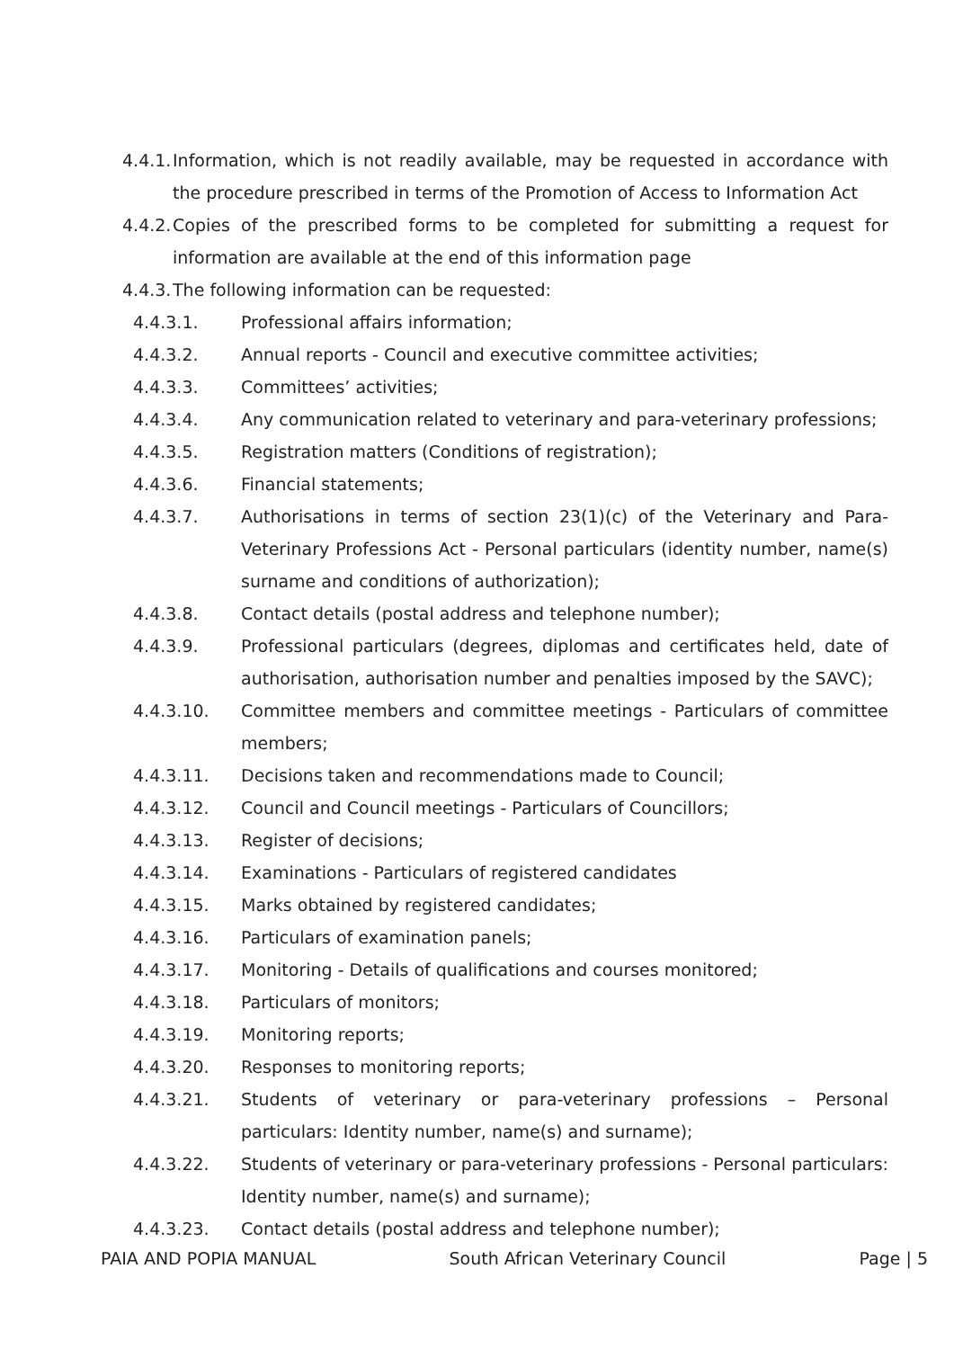4.4.1. Information, which is not readily available, may be requested in accordance with the procedure prescribed in terms of the Promotion of Access to Information Act
4.4.2. Copies of the prescribed forms to be completed for submitting a request for information are available at the end of this information page
4.4.3. The following information can be requested:
4.4.3.1. Professional affairs information;
4.4.3.2. Annual reports - Council and executive committee activities;
4.4.3.3. Committees’ activities;
4.4.3.4. Any communication related to veterinary and para-veterinary professions;
4.4.3.5. Registration matters (Conditions of registration);
4.4.3.6. Financial statements;
4.4.3.7. Authorisations in terms of section 23(1)(c) of the Veterinary and Para-Veterinary Professions Act - Personal particulars (identity number, name(s) surname and conditions of authorization);
4.4.3.8. Contact details (postal address and telephone number);
4.4.3.9. Professional particulars (degrees, diplomas and certificates held, date of authorisation, authorisation number and penalties imposed by the SAVC);
4.4.3.10. Committee members and committee meetings - Particulars of committee members;
4.4.3.11. Decisions taken and recommendations made to Council;
4.4.3.12. Council and Council meetings - Particulars of Councillors;
4.4.3.13. Register of decisions;
4.4.3.14. Examinations - Particulars of registered candidates
4.4.3.15. Marks obtained by registered candidates;
4.4.3.16. Particulars of examination panels;
4.4.3.17. Monitoring - Details of qualifications and courses monitored;
4.4.3.18. Particulars of monitors;
4.4.3.19. Monitoring reports;
4.4.3.20. Responses to monitoring reports;
4.4.3.21. Students of veterinary or para-veterinary professions – Personal particulars: Identity number, name(s) and surname);
4.4.3.22. Students of veterinary or para-veterinary professions - Personal particulars: Identity number, name(s) and surname);
4.4.3.23. Contact details (postal address and telephone number);
PAIA AND POPIA MANUAL South African Veterinary Council Page | 5